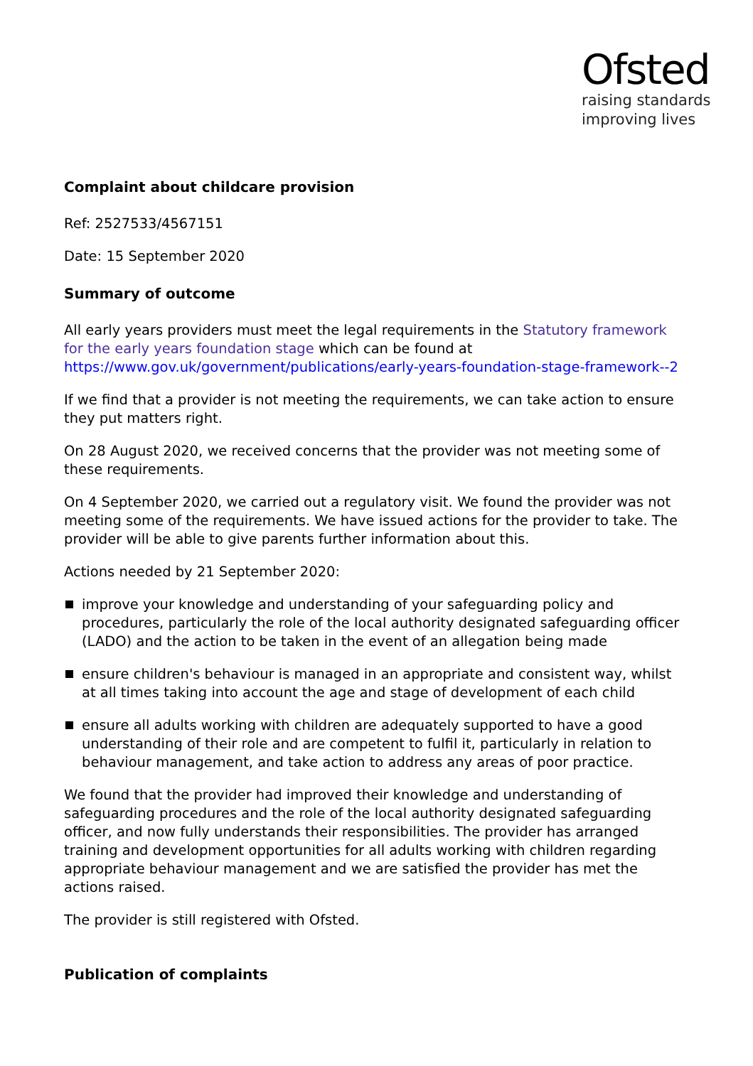Ofsted
raising standards
improving lives
Complaint about childcare provision
Ref: 2527533/4567151
Date: 15 September 2020
Summary of outcome
All early years providers must meet the legal requirements in the Statutory framework for the early years foundation stage which can be found at https://www.gov.uk/government/publications/early-years-foundation-stage-framework--2
If we find that a provider is not meeting the requirements, we can take action to ensure they put matters right.
On 28 August 2020, we received concerns that the provider was not meeting some of these requirements.
On 4 September 2020, we carried out a regulatory visit. We found the provider was not meeting some of the requirements. We have issued actions for the provider to take. The provider will be able to give parents further information about this.
Actions needed by 21 September 2020:
improve your knowledge and understanding of your safeguarding policy and procedures, particularly the role of the local authority designated safeguarding officer (LADO) and the action to be taken in the event of an allegation being made
ensure children's behaviour is managed in an appropriate and consistent way, whilst at all times taking into account the age and stage of development of each child
ensure all adults working with children are adequately supported to have a good understanding of their role and are competent to fulfil it, particularly in relation to behaviour management, and take action to address any areas of poor practice.
We found that the provider had improved their knowledge and understanding of safeguarding procedures and the role of the local authority designated safeguarding officer, and now fully understands their responsibilities. The provider has arranged training and development opportunities for all adults working with children regarding appropriate behaviour management and we are satisfied the provider has met the actions raised.
The provider is still registered with Ofsted.
Publication of complaints